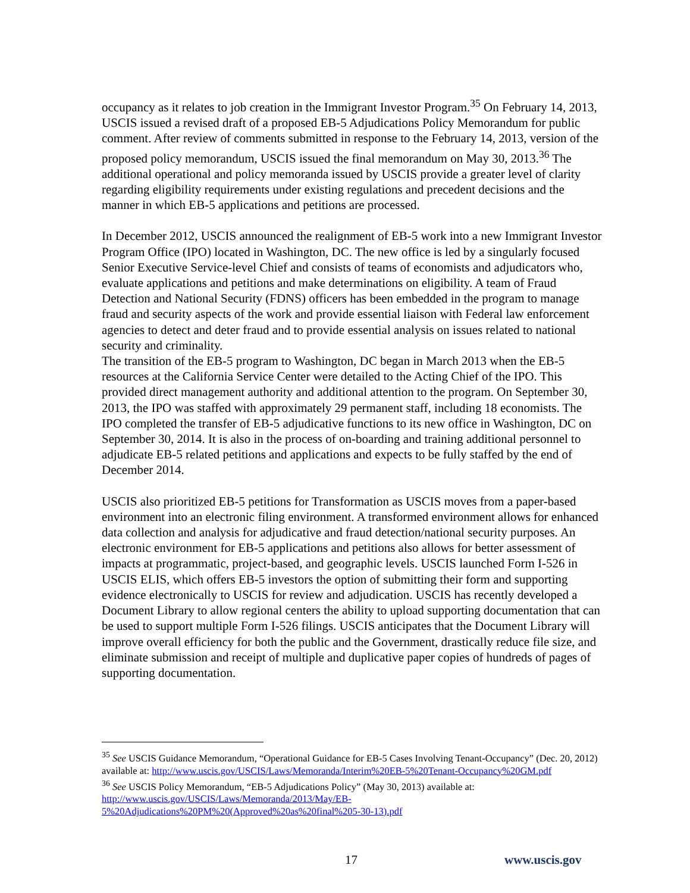occupancy as it relates to job creation in the Immigrant Investor Program.<sup>35</sup> On February 14, 2013, USCIS issued a revised draft of a proposed EB-5 Adjudications Policy Memorandum for public comment. After review of comments submitted in response to the February 14, 2013, version of the proposed policy memorandum, USCIS issued the final memorandum on May 30, 2013.<sup>36</sup> The additional operational and policy memoranda issued by USCIS provide a greater level of clarity regarding eligibility requirements under existing regulations and precedent decisions and the manner in which EB-5 applications and petitions are processed.
In December 2012, USCIS announced the realignment of EB-5 work into a new Immigrant Investor Program Office (IPO) located in Washington, DC. The new office is led by a singularly focused Senior Executive Service-level Chief and consists of teams of economists and adjudicators who, evaluate applications and petitions and make determinations on eligibility. A team of Fraud Detection and National Security (FDNS) officers has been embedded in the program to manage fraud and security aspects of the work and provide essential liaison with Federal law enforcement agencies to detect and deter fraud and to provide essential analysis on issues related to national security and criminality.
The transition of the EB-5 program to Washington, DC began in March 2013 when the EB-5 resources at the California Service Center were detailed to the Acting Chief of the IPO. This provided direct management authority and additional attention to the program. On September 30, 2013, the IPO was staffed with approximately 29 permanent staff, including 18 economists. The IPO completed the transfer of EB-5 adjudicative functions to its new office in Washington, DC on September 30, 2014. It is also in the process of on-boarding and training additional personnel to adjudicate EB-5 related petitions and applications and expects to be fully staffed by the end of December 2014.
USCIS also prioritized EB-5 petitions for Transformation as USCIS moves from a paper-based environment into an electronic filing environment. A transformed environment allows for enhanced data collection and analysis for adjudicative and fraud detection/national security purposes. An electronic environment for EB-5 applications and petitions also allows for better assessment of impacts at programmatic, project-based, and geographic levels. USCIS launched Form I-526 in USCIS ELIS, which offers EB-5 investors the option of submitting their form and supporting evidence electronically to USCIS for review and adjudication. USCIS has recently developed a Document Library to allow regional centers the ability to upload supporting documentation that can be used to support multiple Form I-526 filings. USCIS anticipates that the Document Library will improve overall efficiency for both the public and the Government, drastically reduce file size, and eliminate submission and receipt of multiple and duplicative paper copies of hundreds of pages of supporting documentation.
<sup>35</sup> See USCIS Guidance Memorandum, “Operational Guidance for EB-5 Cases Involving Tenant-Occupancy” (Dec. 20, 2012) available at: http://www.uscis.gov/USCIS/Laws/Memoranda/Interim%20EB-5%20Tenant-Occupancy%20GM.pdf
<sup>36</sup> See USCIS Policy Memorandum, “EB-5 Adjudications Policy” (May 30, 2013) available at:
http://www.uscis.gov/USCIS/Laws/Memoranda/2013/May/EB-
5%20Adjudications%20PM%20(Approved%20as%20final%205-30-13).pdf
17 www.uscis.gov